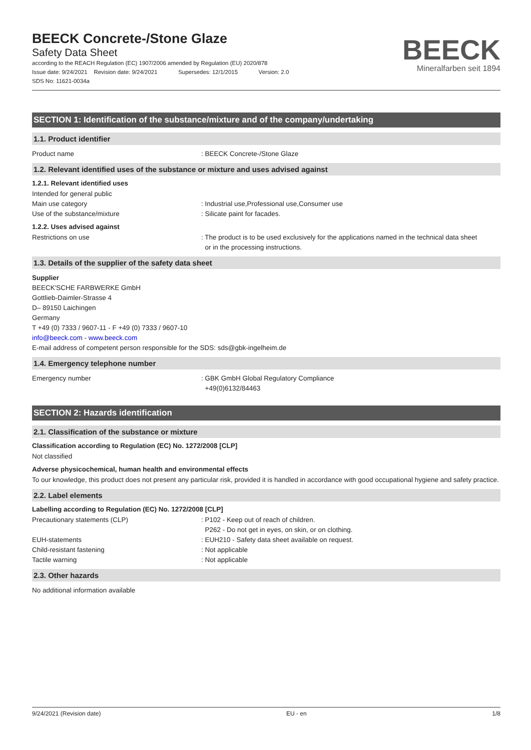BEECK Concrete-/Stone Glaze
Safety Data Sheet
according to the REACH Regulation (EC) 1907/2006 amended by Regulation (EU) 2020/878
Issue date: 9/24/2021 Revision date: 9/24/2021 Supersedes: 12/1/2015 Version: 2.0
SDS No: 11621-0034a
BEECK
Mineralfarben seit 1894
SECTION 1: Identification of the substance/mixture and of the company/undertaking
1.1. Product identifier
Product name : BEECK Concrete-/Stone Glaze
1.2. Relevant identified uses of the substance or mixture and uses advised against
1.2.1. Relevant identified uses
Intended for general public
Main use category : Industrial use,Professional use,Consumer use
Use of the substance/mixture : Silicate paint for facades.
1.2.2. Uses advised against
Restrictions on use : The product is to be used exclusively for the applications named in the technical data sheet
or in the processing instructions.
1.3. Details of the supplier of the safety data sheet
Supplier
BEECK'SCHE FARBWERKE GmbH
Gottlieb-Daimler-Strasse 4
D– 89150 Laichingen
Germany
T +49 (0) 7333 / 9607-11 - F +49 (0) 7333 / 9607-10
info@beeck.com - www.beeck.com
E-mail address of competent person responsible for the SDS: sds@gbk-ingelheim.de
1.4. Emergency telephone number
Emergency number : GBK GmbH Global Regulatory Compliance
+49(0)6132/84463
SECTION 2: Hazards identification
2.1. Classification of the substance or mixture
Classification according to Regulation (EC) No. 1272/2008 [CLP]
Not classified
Adverse physicochemical, human health and environmental effects
To our knowledge, this product does not present any particular risk, provided it is handled in accordance with good occupational hygiene and safety practice.
2.2. Label elements
Labelling according to Regulation (EC) No. 1272/2008 [CLP]
Precautionary statements (CLP) : P102 - Keep out of reach of children.
P262 - Do not get in eyes, on skin, or on clothing.
EUH-statements : EUH210 - Safety data sheet available on request.
Child-resistant fastening : Not applicable
Tactile warning : Not applicable
2.3. Other hazards
No additional information available
9/24/2021 (Revision date) EU - en 1/8